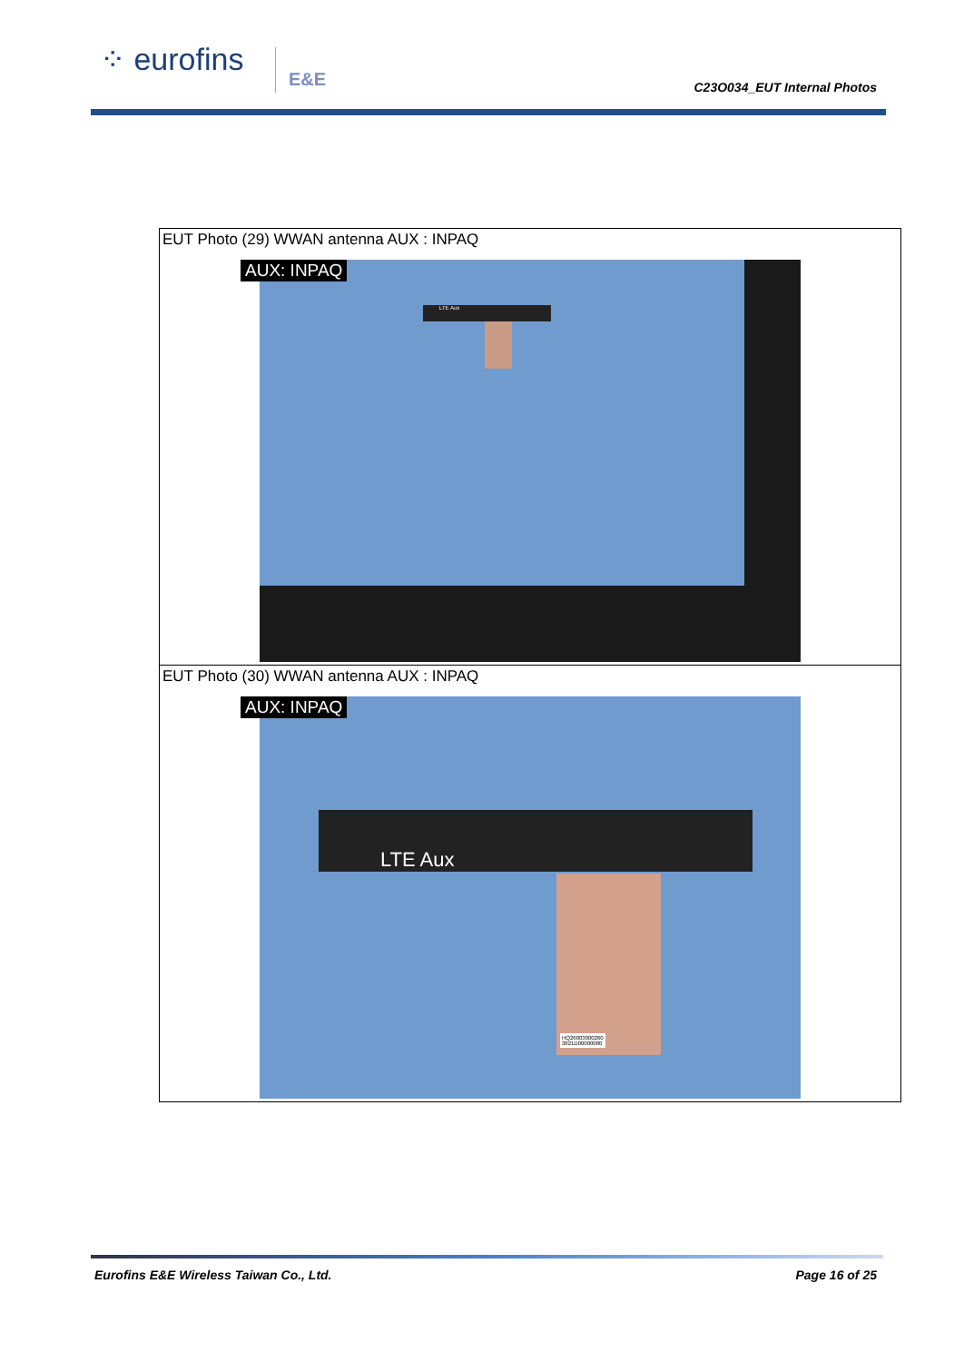⁘ eurofins E&E
C23O034_EUT Internal Photos
| EUT Photo (29) WWAN antenna AUX : INPAQ AUX: INPAQ LTE Aux |
| EUT Photo (30) WWAN antenna AUX : INPAQ AUX: INPAQ LTE Aux HQ26003000260 3821D00000080 |
Eurofins E&E Wireless Taiwan Co., Ltd. Page 16 of 25